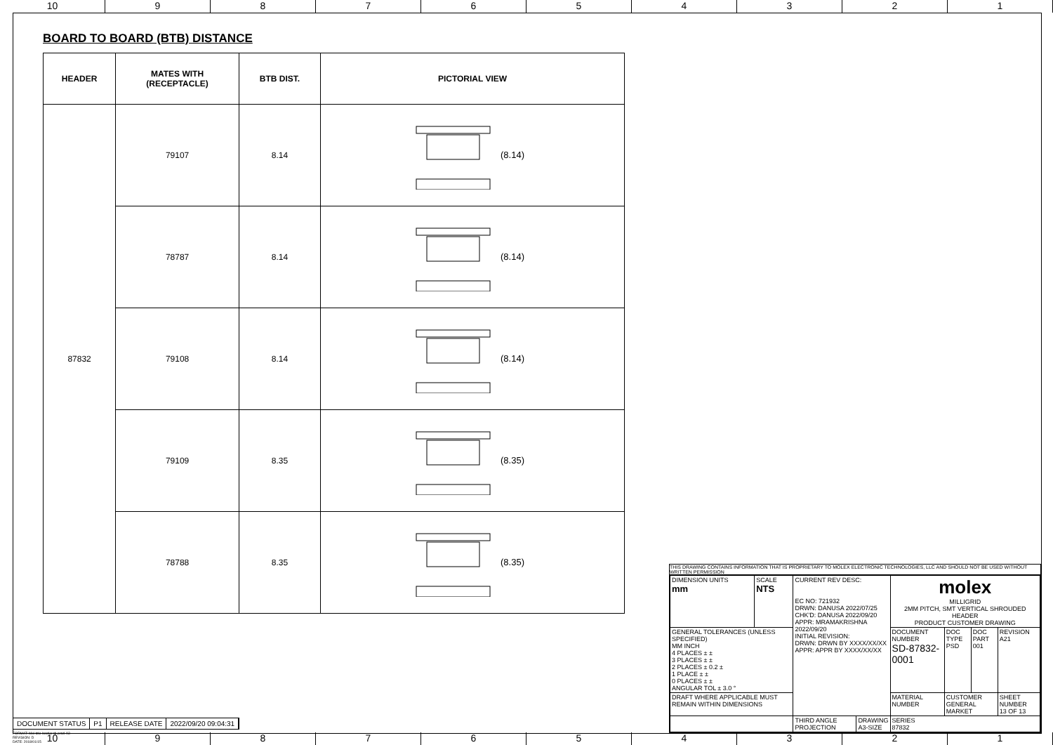10 9 8 7 6 5 4 3 2 1
BOARD TO BOARD (BTB) DISTANCE
| HEADER | MATES WITH (RECEPTACLE) | BTB DIST. | PICTORIAL VIEW |
| --- | --- | --- | --- |
| 87832 | 79107 | 8.14 | (8.14) |
| | 78787 | 8.14 | (8.14) |
| | 79108 | 8.14 | (8.14) |
| | 79109 | 8.35 | (8.35) |
| | 78788 | 8.35 | (8.35) |
THIS DRAWING CONTAINS INFORMATION THAT IS PROPRIETARY TO MOLEX ELECTRONIC TECHNOLOGIES, LLC AND SHOULD NOT BE USED WITHOUT WRITTEN PERMISSION
| DIMENSION UNITS mm | SCALE NTS | CURRENT REV DESC: EC NO: 721932 DRWN: DANUSA 2022/07/25 CHK'D: DANUSA 2022/09/20 APPR: MRAMAKRISHNA 2022/09/20 INITIAL REVISION: DRWN: DRWN BY XXXX/XX/XX APPR: APPR BY XXXX/XX/XX | | molex MILLIGRID 2MM PITCH, SMT VERTICAL SHROUDED HEADER PRODUCT CUSTOMER DRAWING | | | |
| GENERAL TOLERANCES (UNLESS SPECIFIED) MM INCH 4 PLACES ± ± 3 PLACES ± ± 2 PLACES ± 0.2 ± 1 PLACE ± ± 0 PLACES ± ± ANGULAR TOL ± 3.0 ° | | | | DOCUMENT NUMBER SD-87832-0001 | DOC TYPE PSD | DOC PART 001 | REVISION A21 |
| DRAFT WHERE APPLICABLE MUST REMAIN WITHIN DIMENSIONS | | | | MATERIAL NUMBER | CUSTOMER GENERAL MARKET | | SHEET NUMBER 13 OF 13 |
| | | THIRD ANGLE PROJECTION | DRAWING A3-SIZE | SERIES 87832 | | | |
DOCUMENT STATUS P1 RELEASE DATE 2022/09/20 09:04:31
FORMAT: Mel-title-border-tb-prod-A3
REVISION: D
DATE: 2018/01/15
10 9 8 7 6 5 4 3 2 1